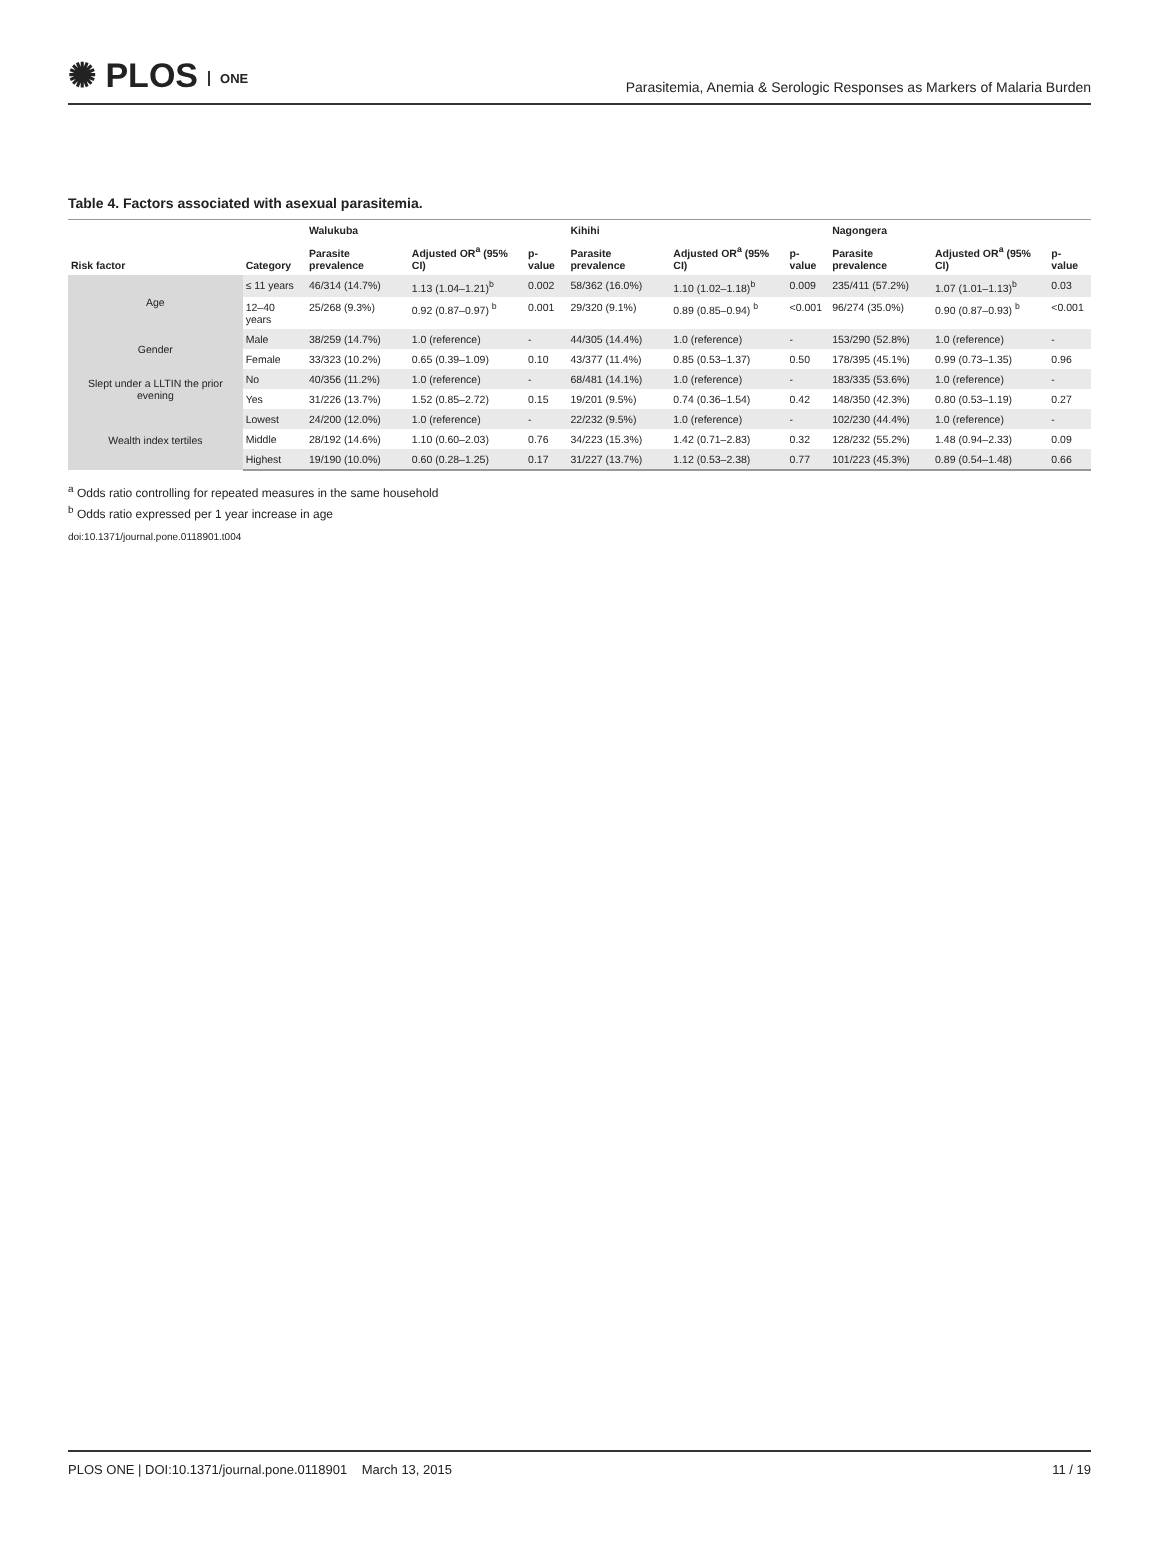✺ PLOS ONE
Parasitemia, Anemia & Serologic Responses as Markers of Malaria Burden
Table 4. Factors associated with asexual parasitemia.
| Risk factor | Category | Walukuba | | | Kihihi | | | Nagongera | | |
| --- | --- | --- | --- | --- | --- | --- | --- | --- | --- | --- |
| | | Parasite prevalence | Adjusted OR<sup>a</sup> (95% CI) | p-value | Parasite prevalence | Adjusted OR<sup>a</sup> (95% CI) | p-value | Parasite prevalence | Adjusted OR<sup>a</sup> (95% CI) | p-value |
| Age | ≤ 11 years | 46/314 (14.7%) | 1.13 (1.04–1.21)<sup>b</sup> | 0.002 | 58/362 (16.0%) | 1.10 (1.02–1.18)<sup>b</sup> | 0.009 | 235/411 (57.2%) | 1.07 (1.01–1.13)<sup>b</sup> | 0.03 |
| | 12–40 years | 25/268 (9.3%) | 0.92 (0.87–0.97) <sup>b</sup> | 0.001 | 29/320 (9.1%) | 0.89 (0.85–0.94) <sup>b</sup> | <0.001 | 96/274 (35.0%) | 0.90 (0.87–0.93) <sup>b</sup> | <0.001 |
| Gender | Male | 38/259 (14.7%) | 1.0 (reference) | - | 44/305 (14.4%) | 1.0 (reference) | - | 153/290 (52.8%) | 1.0 (reference) | - |
| | Female | 33/323 (10.2%) | 0.65 (0.39–1.09) | 0.10 | 43/377 (11.4%) | 0.85 (0.53–1.37) | 0.50 | 178/395 (45.1%) | 0.99 (0.73–1.35) | 0.96 |
| Slept under a LLTIN the prior evening | No | 40/356 (11.2%) | 1.0 (reference) | - | 68/481 (14.1%) | 1.0 (reference) | - | 183/335 (53.6%) | 1.0 (reference) | - |
| | Yes | 31/226 (13.7%) | 1.52 (0.85–2.72) | 0.15 | 19/201 (9.5%) | 0.74 (0.36–1.54) | 0.42 | 148/350 (42.3%) | 0.80 (0.53–1.19) | 0.27 |
| Wealth index tertiles | Lowest | 24/200 (12.0%) | 1.0 (reference) | - | 22/232 (9.5%) | 1.0 (reference) | - | 102/230 (44.4%) | 1.0 (reference) | - |
| | Middle | 28/192 (14.6%) | 1.10 (0.60–2.03) | 0.76 | 34/223 (15.3%) | 1.42 (0.71–2.83) | 0.32 | 128/232 (55.2%) | 1.48 (0.94–2.33) | 0.09 |
| | Highest | 19/190 (10.0%) | 0.60 (0.28–1.25) | 0.17 | 31/227 (13.7%) | 1.12 (0.53–2.38) | 0.77 | 101/223 (45.3%) | 0.89 (0.54–1.48) | 0.66 |
<sup>a</sup> Odds ratio controlling for repeated measures in the same household
<sup>b</sup> Odds ratio expressed per 1 year increase in age
doi:10.1371/journal.pone.0118901.t004
PLOS ONE | DOI:10.1371/journal.pone.0118901 March 13, 2015
11 / 19